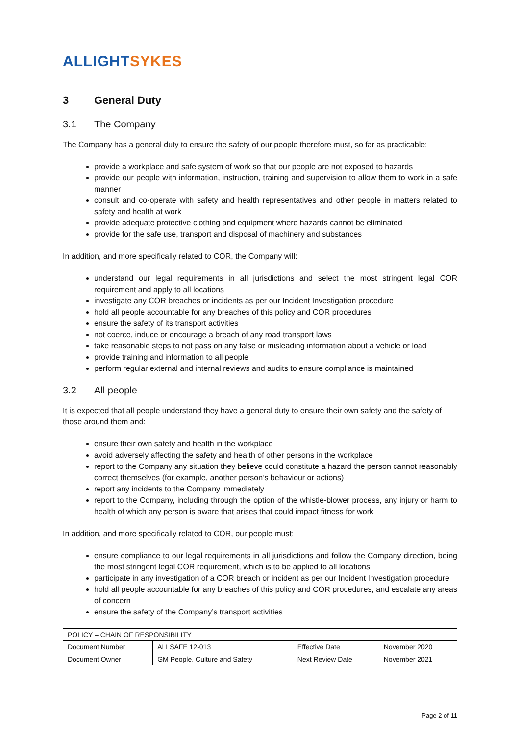ALLIGHT SYKES
3 General Duty
3.1 The Company
The Company has a general duty to ensure the safety of our people therefore must, so far as practicable:
provide a workplace and safe system of work so that our people are not exposed to hazards
provide our people with information, instruction, training and supervision to allow them to work in a safe manner
consult and co-operate with safety and health representatives and other people in matters related to safety and health at work
provide adequate protective clothing and equipment where hazards cannot be eliminated
provide for the safe use, transport and disposal of machinery and substances
In addition, and more specifically related to COR, the Company will:
understand our legal requirements in all jurisdictions and select the most stringent legal COR requirement and apply to all locations
investigate any COR breaches or incidents as per our Incident Investigation procedure
hold all people accountable for any breaches of this policy and COR procedures
ensure the safety of its transport activities
not coerce, induce or encourage a breach of any road transport laws
take reasonable steps to not pass on any false or misleading information about a vehicle or load
provide training and information to all people
perform regular external and internal reviews and audits to ensure compliance is maintained
3.2 All people
It is expected that all people understand they have a general duty to ensure their own safety and the safety of those around them and:
ensure their own safety and health in the workplace
avoid adversely affecting the safety and health of other persons in the workplace
report to the Company any situation they believe could constitute a hazard the person cannot reasonably correct themselves (for example, another person’s behaviour or actions)
report any incidents to the Company immediately
report to the Company, including through the option of the whistle-blower process, any injury or harm to health of which any person is aware that arises that could impact fitness for work
In addition, and more specifically related to COR, our people must:
ensure compliance to our legal requirements in all jurisdictions and follow the Company direction, being the most stringent legal COR requirement, which is to be applied to all locations
participate in any investigation of a COR breach or incident as per our Incident Investigation procedure
hold all people accountable for any breaches of this policy and COR procedures, and escalate any areas of concern
ensure the safety of the Company’s transport activities
| POLICY – CHAIN OF RESPONSIBILITY | | | |
| Document Number | ALLSAFE 12-013 | Effective Date | November 2020 |
| Document Owner | GM People, Culture and Safety | Next Review Date | November 2021 |
Page 2 of 11